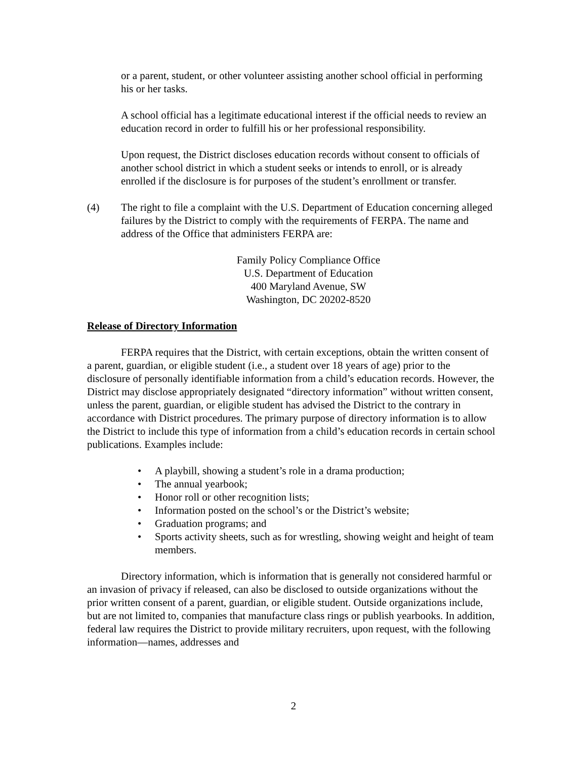or a parent, student, or other volunteer assisting another school official in performing his or her tasks.
A school official has a legitimate educational interest if the official needs to review an education record in order to fulfill his or her professional responsibility.
Upon request, the District discloses education records without consent to officials of another school district in which a student seeks or intends to enroll, or is already enrolled if the disclosure is for purposes of the student’s enrollment or transfer.
(4) The right to file a complaint with the U.S. Department of Education concerning alleged failures by the District to comply with the requirements of FERPA. The name and address of the Office that administers FERPA are:
Family Policy Compliance Office
U.S. Department of Education
400 Maryland Avenue, SW
Washington, DC 20202-8520
Release of Directory Information
FERPA requires that the District, with certain exceptions, obtain the written consent of a parent, guardian, or eligible student (i.e., a student over 18 years of age) prior to the disclosure of personally identifiable information from a child’s education records. However, the District may disclose appropriately designated “directory information” without written consent, unless the parent, guardian, or eligible student has advised the District to the contrary in accordance with District procedures. The primary purpose of directory information is to allow the District to include this type of information from a child’s education records in certain school publications. Examples include:
• A playbill, showing a student’s role in a drama production;
• The annual yearbook;
• Honor roll or other recognition lists;
• Information posted on the school’s or the District’s website;
• Graduation programs; and
• Sports activity sheets, such as for wrestling, showing weight and height of team members.
Directory information, which is information that is generally not considered harmful or an invasion of privacy if released, can also be disclosed to outside organizations without the prior written consent of a parent, guardian, or eligible student. Outside organizations include, but are not limited to, companies that manufacture class rings or publish yearbooks. In addition, federal law requires the District to provide military recruiters, upon request, with the following information—names, addresses and
2